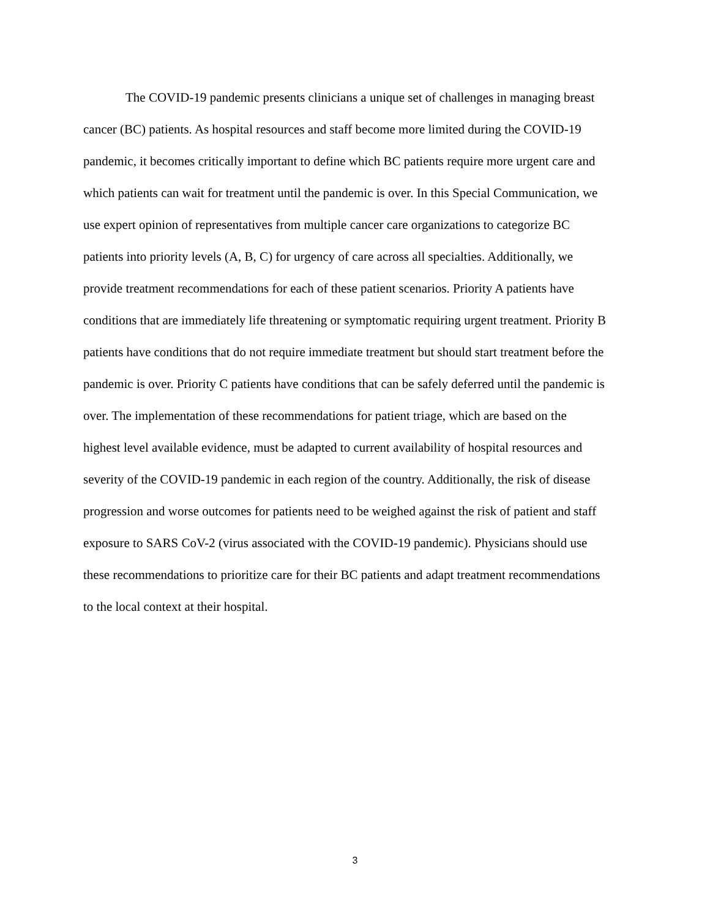The COVID-19 pandemic presents clinicians a unique set of challenges in managing breast cancer (BC) patients. As hospital resources and staff become more limited during the COVID-19 pandemic, it becomes critically important to define which BC patients require more urgent care and which patients can wait for treatment until the pandemic is over. In this Special Communication, we use expert opinion of representatives from multiple cancer care organizations to categorize BC patients into priority levels (A, B, C) for urgency of care across all specialties. Additionally, we provide treatment recommendations for each of these patient scenarios. Priority A patients have conditions that are immediately life threatening or symptomatic requiring urgent treatment. Priority B patients have conditions that do not require immediate treatment but should start treatment before the pandemic is over. Priority C patients have conditions that can be safely deferred until the pandemic is over. The implementation of these recommendations for patient triage, which are based on the highest level available evidence, must be adapted to current availability of hospital resources and severity of the COVID-19 pandemic in each region of the country. Additionally, the risk of disease progression and worse outcomes for patients need to be weighed against the risk of patient and staff exposure to SARS CoV-2 (virus associated with the COVID-19 pandemic). Physicians should use these recommendations to prioritize care for their BC patients and adapt treatment recommendations to the local context at their hospital.
3